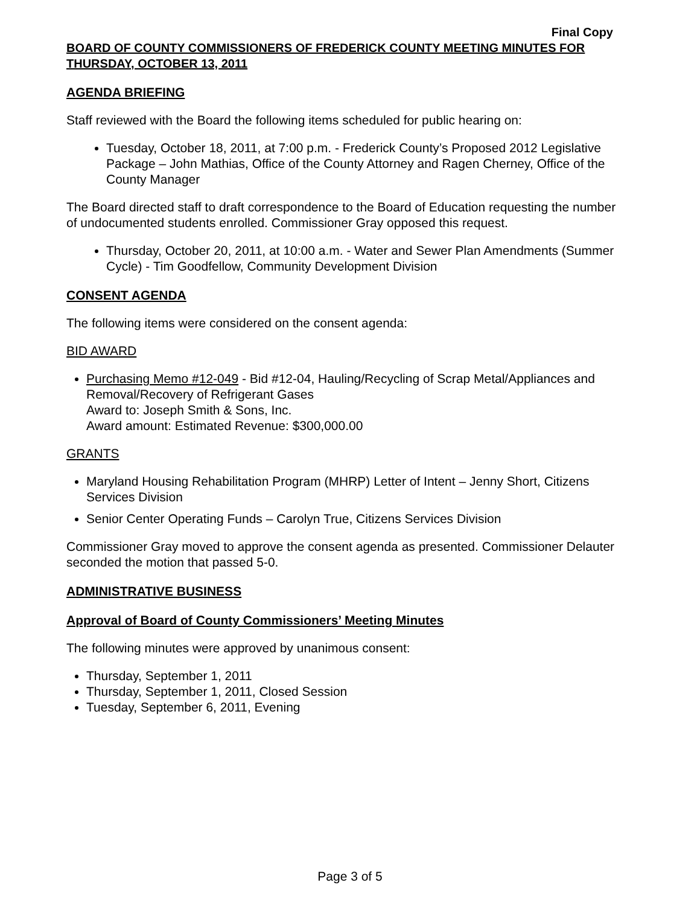Final Copy
BOARD OF COUNTY COMMISSIONERS OF FREDERICK COUNTY MEETING MINUTES FOR THURSDAY, OCTOBER 13, 2011
AGENDA BRIEFING
Staff reviewed with the Board the following items scheduled for public hearing on:
Tuesday, October 18, 2011, at 7:00 p.m. - Frederick County’s Proposed 2012 Legislative Package – John Mathias, Office of the County Attorney and Ragen Cherney, Office of the County Manager
The Board directed staff to draft correspondence to the Board of Education requesting the number of undocumented students enrolled. Commissioner Gray opposed this request.
Thursday, October 20, 2011, at 10:00 a.m. - Water and Sewer Plan Amendments (Summer Cycle) - Tim Goodfellow, Community Development Division
CONSENT AGENDA
The following items were considered on the consent agenda:
BID AWARD
Purchasing Memo #12-049 - Bid #12-04, Hauling/Recycling of Scrap Metal/Appliances and Removal/Recovery of Refrigerant Gases
Award to: Joseph Smith & Sons, Inc.
Award amount: Estimated Revenue: $300,000.00
GRANTS
Maryland Housing Rehabilitation Program (MHRP) Letter of Intent – Jenny Short, Citizens Services Division
Senior Center Operating Funds – Carolyn True, Citizens Services Division
Commissioner Gray moved to approve the consent agenda as presented. Commissioner Delauter seconded the motion that passed 5-0.
ADMINISTRATIVE BUSINESS
Approval of Board of County Commissioners’ Meeting Minutes
The following minutes were approved by unanimous consent:
Thursday, September 1, 2011
Thursday, September 1, 2011, Closed Session
Tuesday, September 6, 2011, Evening
Page 3 of 5